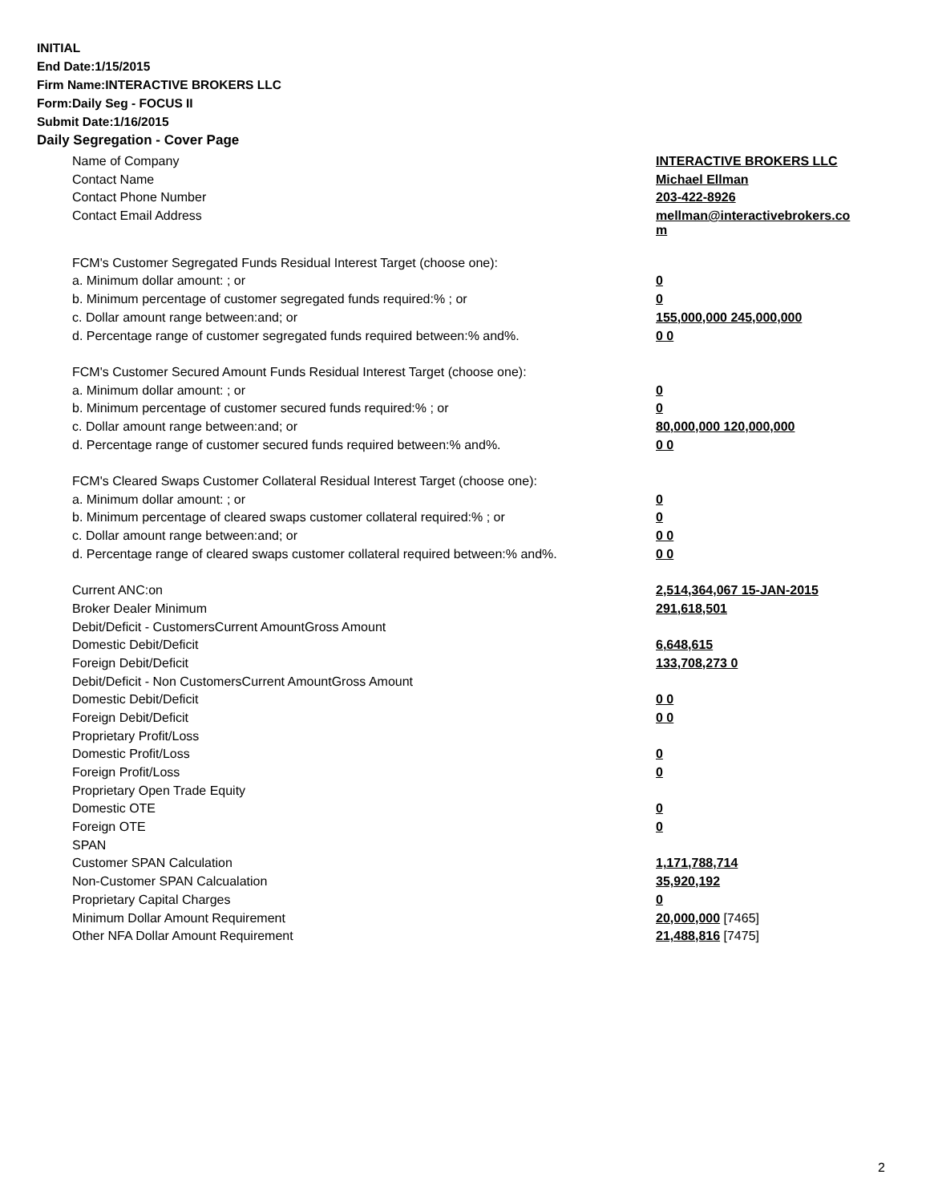INITIAL
End Date:1/15/2015
Firm Name:INTERACTIVE BROKERS LLC
Form:Daily Seg - FOCUS II
Submit Date:1/16/2015
Daily Segregation - Cover Page
| Name of Company | INTERACTIVE BROKERS LLC |
| Contact Name | Michael Ellman |
| Contact Phone Number | 203-422-8926 |
| Contact Email Address | mellman@interactivebrokers.co m |
| FCM's Customer Segregated Funds Residual Interest Target (choose one): | |
| a. Minimum dollar amount: ; or | 0 |
| b. Minimum percentage of customer segregated funds required:% ; or | 0 |
| c. Dollar amount range between:and; or | 155,000,000 245,000,000 |
| d. Percentage range of customer segregated funds required between:% and%. | 0 0 |
| FCM's Customer Secured Amount Funds Residual Interest Target (choose one): | |
| a. Minimum dollar amount: ; or | 0 |
| b. Minimum percentage of customer secured funds required:% ; or | 0 |
| c. Dollar amount range between:and; or | 80,000,000 120,000,000 |
| d. Percentage range of customer secured funds required between:% and%. | 0 0 |
| FCM's Cleared Swaps Customer Collateral Residual Interest Target (choose one): | |
| a. Minimum dollar amount: ; or | 0 |
| b. Minimum percentage of cleared swaps customer collateral required:% ; or | 0 |
| c. Dollar amount range between:and; or | 0 0 |
| d. Percentage range of cleared swaps customer collateral required between:% and%. | 0 0 |
| Current ANC:on | 2,514,364,067 15-JAN-2015 |
| Broker Dealer Minimum | 291,618,501 |
| Debit/Deficit - CustomersCurrent AmountGross Amount | |
| Domestic Debit/Deficit | 6,648,615 |
| Foreign Debit/Deficit | 133,708,273 0 |
| Debit/Deficit - Non CustomersCurrent AmountGross Amount | |
| Domestic Debit/Deficit | 0 0 |
| Foreign Debit/Deficit | 0 0 |
| Proprietary Profit/Loss | |
| Domestic Profit/Loss | 0 |
| Foreign Profit/Loss | 0 |
| Proprietary Open Trade Equity | |
| Domestic OTE | 0 |
| Foreign OTE | 0 |
| SPAN | |
| Customer SPAN Calculation | 1,171,788,714 |
| Non-Customer SPAN Calcualation | 35,920,192 |
| Proprietary Capital Charges | 0 |
| Minimum Dollar Amount Requirement | 20,000,000 [7465] |
| Other NFA Dollar Amount Requirement | 21,488,816 [7475] |
2